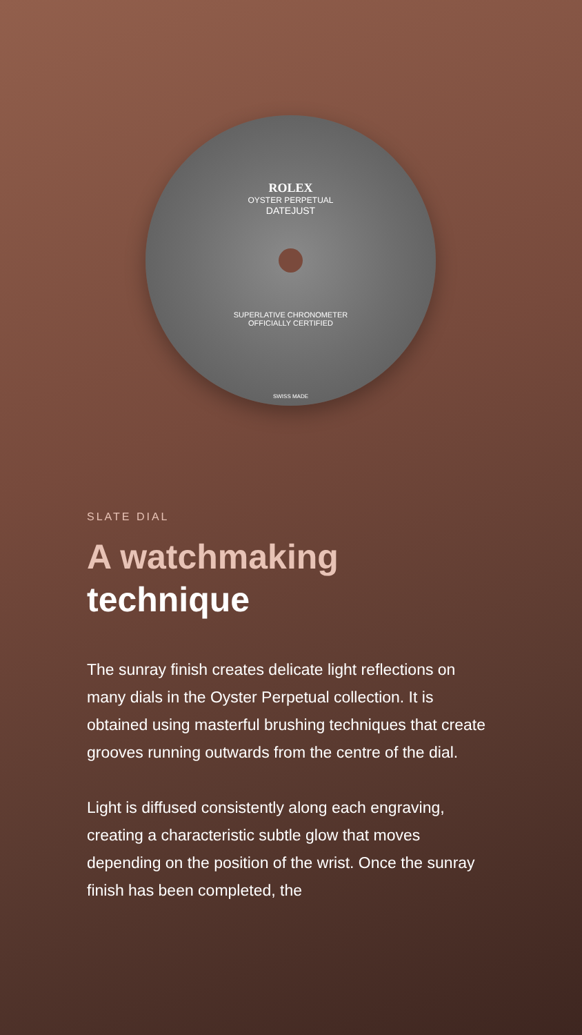ROLEX
OYSTER PERPETUAL
DATEJUST
SUPERLATIVE CHRONOMETER
OFFICIALLY CERTIFIED
SWISS MADE
SLATE DIAL
A watchmaking
technique
The sunray finish creates delicate light reflections on many dials in the Oyster Perpetual collection. It is obtained using masterful brushing techniques that create grooves running outwards from the centre of the dial.
Light is diffused consistently along each engraving, creating a characteristic subtle glow that moves depending on the position of the wrist. Once the sunray finish has been completed, the